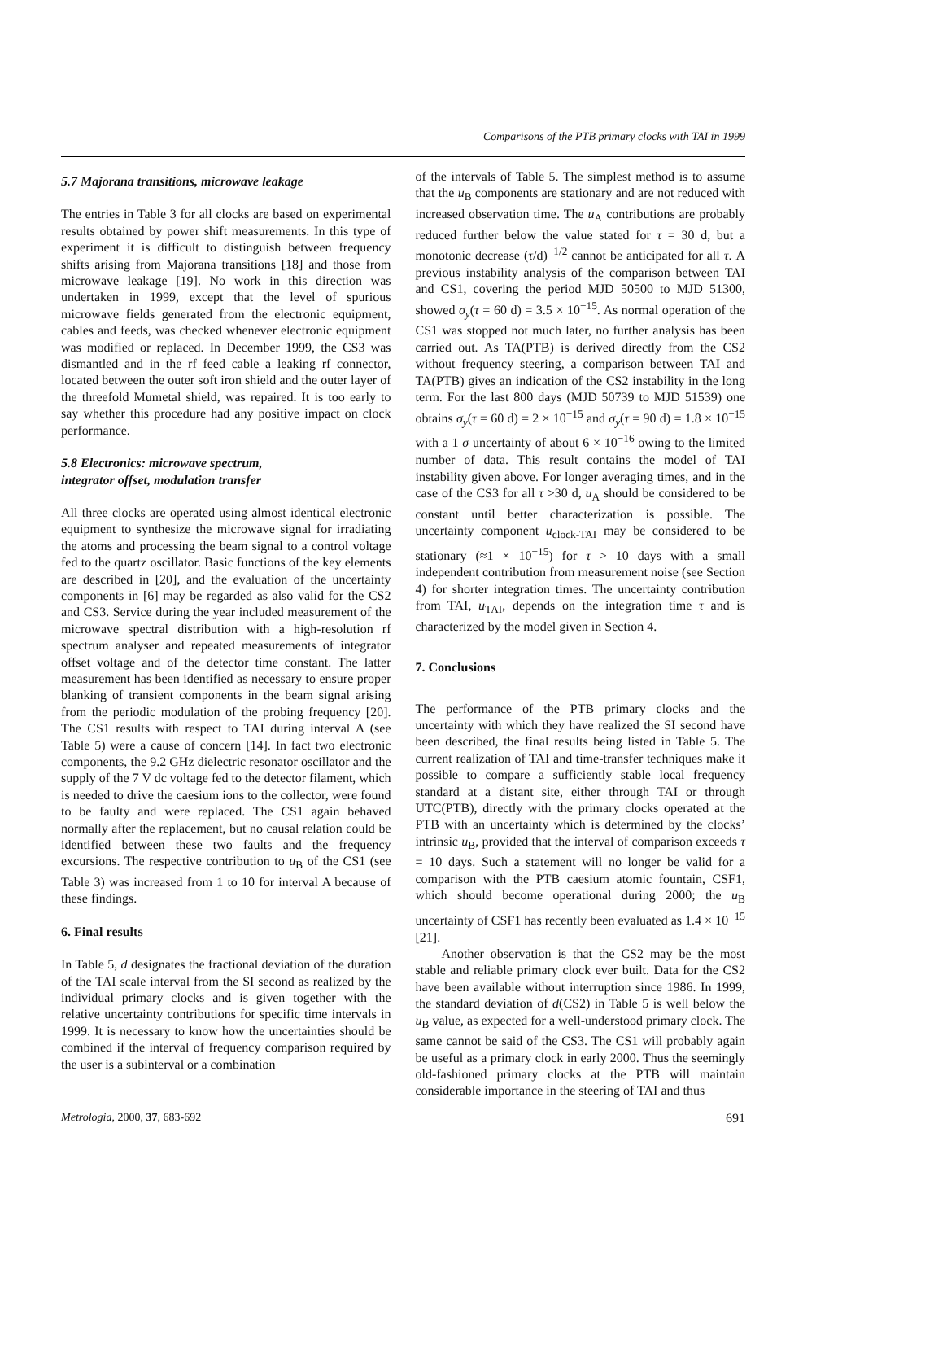Comparisons of the PTB primary clocks with TAI in 1999
5.7 Majorana transitions, microwave leakage
The entries in Table 3 for all clocks are based on experimental results obtained by power shift measurements. In this type of experiment it is difficult to distinguish between frequency shifts arising from Majorana transitions [18] and those from microwave leakage [19]. No work in this direction was undertaken in 1999, except that the level of spurious microwave fields generated from the electronic equipment, cables and feeds, was checked whenever electronic equipment was modified or replaced. In December 1999, the CS3 was dismantled and in the rf feed cable a leaking rf connector, located between the outer soft iron shield and the outer layer of the threefold Mumetal shield, was repaired. It is too early to say whether this procedure had any positive impact on clock performance.
5.8 Electronics: microwave spectrum,
integrator offset, modulation transfer
All three clocks are operated using almost identical electronic equipment to synthesize the microwave signal for irradiating the atoms and processing the beam signal to a control voltage fed to the quartz oscillator. Basic functions of the key elements are described in [20], and the evaluation of the uncertainty components in [6] may be regarded as also valid for the CS2 and CS3. Service during the year included measurement of the microwave spectral distribution with a high-resolution rf spectrum analyser and repeated measurements of integrator offset voltage and of the detector time constant. The latter measurement has been identified as necessary to ensure proper blanking of transient components in the beam signal arising from the periodic modulation of the probing frequency [20]. The CS1 results with respect to TAI during interval A (see Table 5) were a cause of concern [14]. In fact two electronic components, the 9.2 GHz dielectric resonator oscillator and the supply of the 7 V dc voltage fed to the detector filament, which is needed to drive the caesium ions to the collector, were found to be faulty and were replaced. The CS1 again behaved normally after the replacement, but no causal relation could be identified between these two faults and the frequency excursions. The respective contribution to u<sub>B</sub> of the CS1 (see Table 3) was increased from 1 to 10 for interval A because of these findings.
6. Final results
In Table 5, d designates the fractional deviation of the duration of the TAI scale interval from the SI second as realized by the individual primary clocks and is given together with the relative uncertainty contributions for specific time intervals in 1999. It is necessary to know how the uncertainties should be combined if the interval of frequency comparison required by the user is a subinterval or a combination
of the intervals of Table 5. The simplest method is to assume that the u<sub>B</sub> components are stationary and are not reduced with increased observation time. The u<sub>A</sub> contributions are probably reduced further below the value stated for τ = 30 d, but a monotonic decrease (τ/d)<sup>−1/2</sup> cannot be anticipated for all τ. A previous instability analysis of the comparison between TAI and CS1, covering the period MJD 50500 to MJD 51300, showed σ<sub>y</sub>(τ = 60 d) = 3.5 × 10<sup>−15</sup>. As normal operation of the CS1 was stopped not much later, no further analysis has been carried out. As TA(PTB) is derived directly from the CS2 without frequency steering, a comparison between TAI and TA(PTB) gives an indication of the CS2 instability in the long term. For the last 800 days (MJD 50739 to MJD 51539) one obtains σ<sub>y</sub>(τ = 60 d) = 2 × 10<sup>−15</sup> and σ<sub>y</sub>(τ = 90 d) = 1.8 × 10<sup>−15</sup> with a 1 σ uncertainty of about 6 × 10<sup>−16</sup> owing to the limited number of data. This result contains the model of TAI instability given above. For longer averaging times, and in the case of the CS3 for all τ >30 d, u<sub>A</sub> should be considered to be constant until better characterization is possible. The uncertainty component u<sub>clock-TAI</sub> may be considered to be stationary (≈1 × 10<sup>−15</sup>) for τ > 10 days with a small independent contribution from measurement noise (see Section 4) for shorter integration times. The uncertainty contribution from TAI, u<sub>TAI</sub>, depends on the integration time τ and is characterized by the model given in Section 4.
7. Conclusions
The performance of the PTB primary clocks and the uncertainty with which they have realized the SI second have been described, the final results being listed in Table 5. The current realization of TAI and time-transfer techniques make it possible to compare a sufficiently stable local frequency standard at a distant site, either through TAI or through UTC(PTB), directly with the primary clocks operated at the PTB with an uncertainty which is determined by the clocks’ intrinsic u<sub>B</sub>, provided that the interval of comparison exceeds τ = 10 days. Such a statement will no longer be valid for a comparison with the PTB caesium atomic fountain, CSF1, which should become operational during 2000; the u<sub>B</sub> uncertainty of CSF1 has recently been evaluated as 1.4 × 10<sup>−15</sup> [21].
Another observation is that the CS2 may be the most stable and reliable primary clock ever built. Data for the CS2 have been available without interruption since 1986. In 1999, the standard deviation of d(CS2) in Table 5 is well below the u<sub>B</sub> value, as expected for a well-understood primary clock. The same cannot be said of the CS3. The CS1 will probably again be useful as a primary clock in early 2000. Thus the seemingly old-fashioned primary clocks at the PTB will maintain considerable importance in the steering of TAI and thus
Metrologia, 2000, 37, 683-692 691